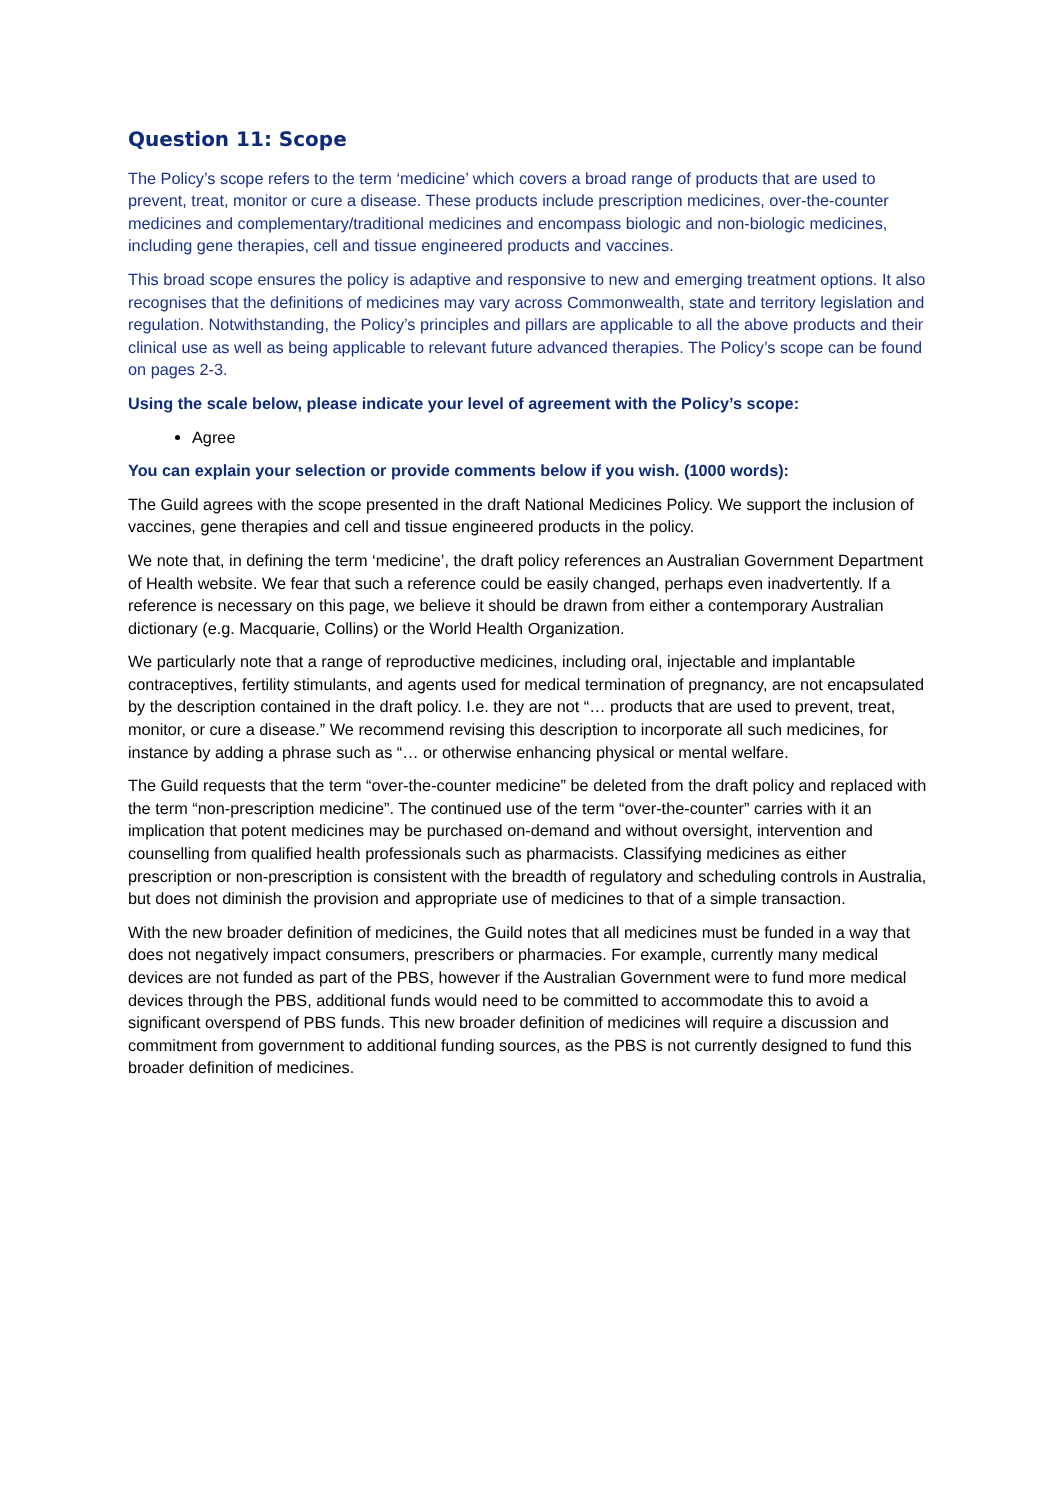Question 11: Scope
The Policy’s scope refers to the term ‘medicine’ which covers a broad range of products that are used to prevent, treat, monitor or cure a disease. These products include prescription medicines, over-the-counter medicines and complementary/traditional medicines and encompass biologic and non-biologic medicines, including gene therapies, cell and tissue engineered products and vaccines.
This broad scope ensures the policy is adaptive and responsive to new and emerging treatment options. It also recognises that the definitions of medicines may vary across Commonwealth, state and territory legislation and regulation. Notwithstanding, the Policy’s principles and pillars are applicable to all the above products and their clinical use as well as being applicable to relevant future advanced therapies. The Policy’s scope can be found on pages 2-3.
Using the scale below, please indicate your level of agreement with the Policy’s scope:
Agree
You can explain your selection or provide comments below if you wish. (1000 words):
The Guild agrees with the scope presented in the draft National Medicines Policy. We support the inclusion of vaccines, gene therapies and cell and tissue engineered products in the policy.
We note that, in defining the term ‘medicine’, the draft policy references an Australian Government Department of Health website. We fear that such a reference could be easily changed, perhaps even inadvertently. If a reference is necessary on this page, we believe it should be drawn from either a contemporary Australian dictionary (e.g. Macquarie, Collins) or the World Health Organization.
We particularly note that a range of reproductive medicines, including oral, injectable and implantable contraceptives, fertility stimulants, and agents used for medical termination of pregnancy, are not encapsulated by the description contained in the draft policy. I.e. they are not “… products that are used to prevent, treat, monitor, or cure a disease.” We recommend revising this description to incorporate all such medicines, for instance by adding a phrase such as “… or otherwise enhancing physical or mental welfare.
The Guild requests that the term “over-the-counter medicine” be deleted from the draft policy and replaced with the term “non-prescription medicine”. The continued use of the term “over-the-counter” carries with it an implication that potent medicines may be purchased on-demand and without oversight, intervention and counselling from qualified health professionals such as pharmacists. Classifying medicines as either prescription or non-prescription is consistent with the breadth of regulatory and scheduling controls in Australia, but does not diminish the provision and appropriate use of medicines to that of a simple transaction.
With the new broader definition of medicines, the Guild notes that all medicines must be funded in a way that does not negatively impact consumers, prescribers or pharmacies. For example, currently many medical devices are not funded as part of the PBS, however if the Australian Government were to fund more medical devices through the PBS, additional funds would need to be committed to accommodate this to avoid a significant overspend of PBS funds. This new broader definition of medicines will require a discussion and commitment from government to additional funding sources, as the PBS is not currently designed to fund this broader definition of medicines.